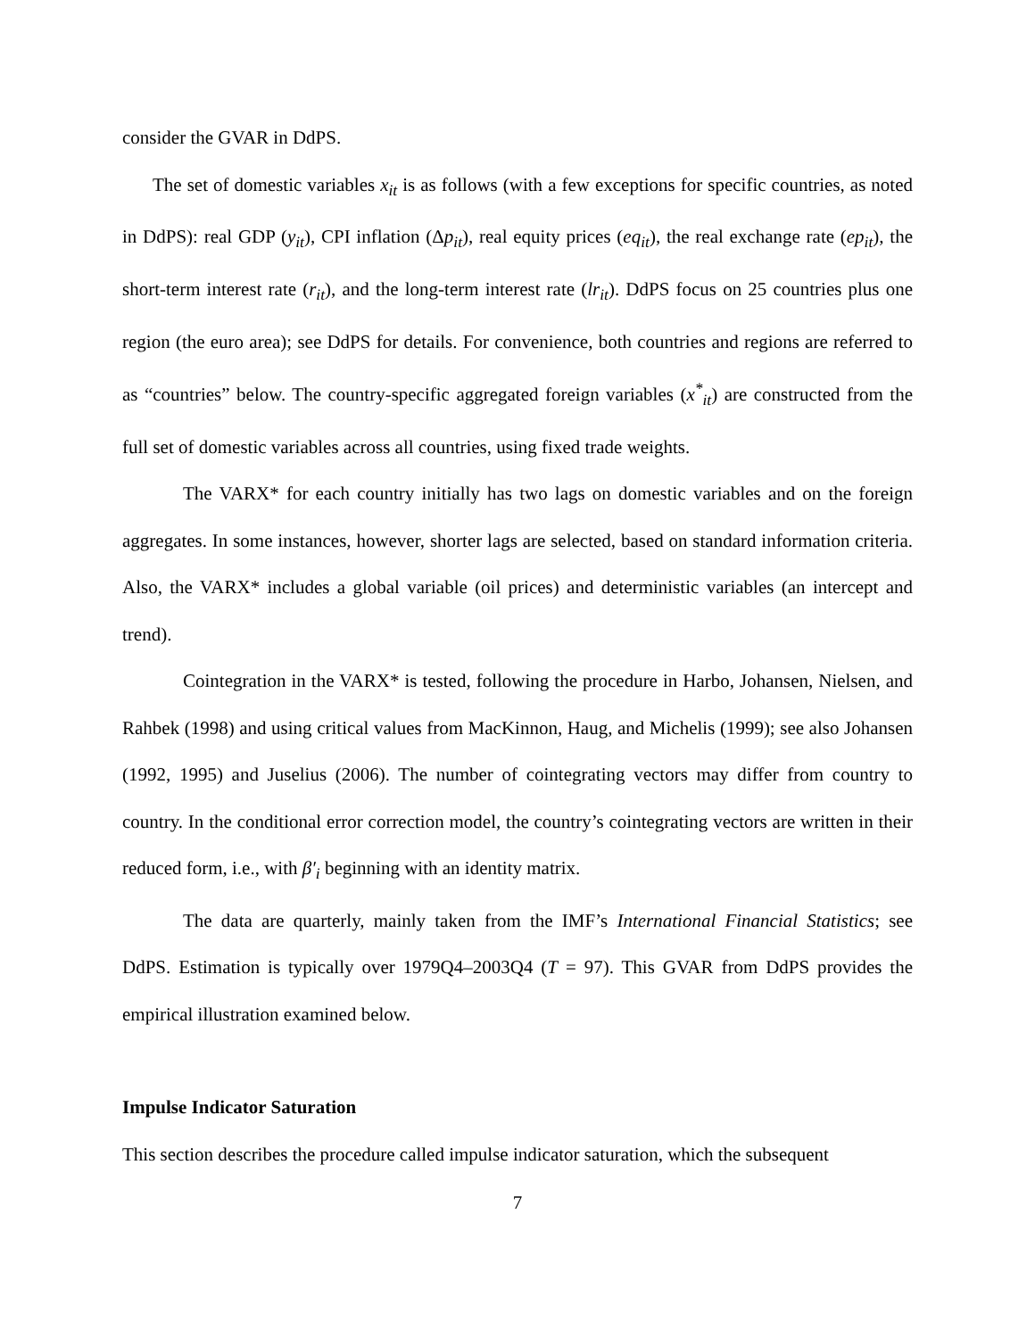consider the GVAR in DdPS.
The set of domestic variables x<sub>it</sub> is as follows (with a few exceptions for specific countries, as noted in DdPS): real GDP (y<sub>it</sub>), CPI inflation (Δp<sub>it</sub>), real equity prices (eq<sub>it</sub>), the real exchange rate (ep<sub>it</sub>), the short-term interest rate (r<sub>it</sub>), and the long-term interest rate (lr<sub>it</sub>). DdPS focus on 25 countries plus one region (the euro area); see DdPS for details. For convenience, both countries and regions are referred to as “countries” below. The country-specific aggregated foreign variables (x<sup>*</sup><sub>it</sub>) are constructed from the full set of domestic variables across all countries, using fixed trade weights.
The VARX* for each country initially has two lags on domestic variables and on the foreign aggregates. In some instances, however, shorter lags are selected, based on standard information criteria. Also, the VARX* includes a global variable (oil prices) and deterministic variables (an intercept and trend).
Cointegration in the VARX* is tested, following the procedure in Harbo, Johansen, Nielsen, and Rahbek (1998) and using critical values from MacKinnon, Haug, and Michelis (1999); see also Johansen (1992, 1995) and Juselius (2006). The number of cointegrating vectors may differ from country to country. In the conditional error correction model, the country’s cointegrating vectors are written in their reduced form, i.e., with β′<sub>i</sub> beginning with an identity matrix.
The data are quarterly, mainly taken from the IMF’s International Financial Statistics; see DdPS. Estimation is typically over 1979Q4–2003Q4 (T = 97). This GVAR from DdPS provides the empirical illustration examined below.
Impulse Indicator Saturation
This section describes the procedure called impulse indicator saturation, which the subsequent
7